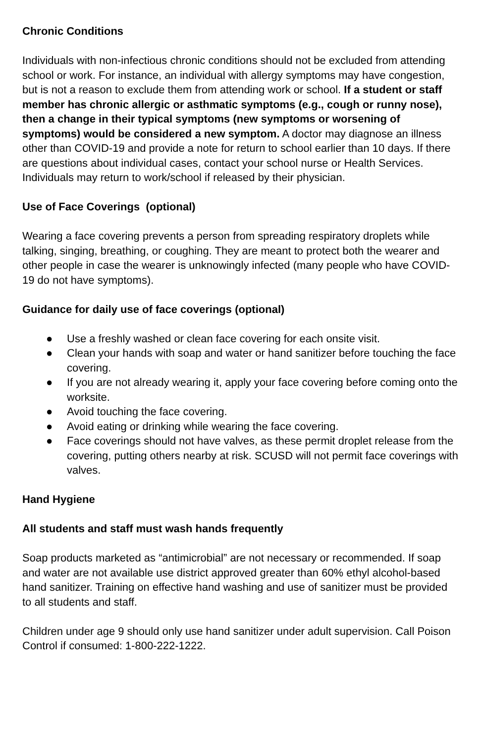Chronic Conditions
Individuals with non-infectious chronic conditions should not be excluded from attending school or work. For instance, an individual with allergy symptoms may have congestion, but is not a reason to exclude them from attending work or school. If a student or staff member has chronic allergic or asthmatic symptoms (e.g., cough or runny nose), then a change in their typical symptoms (new symptoms or worsening of symptoms) would be considered a new symptom. A doctor may diagnose an illness other than COVID-19 and provide a note for return to school earlier than 10 days. If there are questions about individual cases, contact your school nurse or Health Services. Individuals may return to work/school if released by their physician.
Use of Face Coverings (optional)
Wearing a face covering prevents a person from spreading respiratory droplets while talking, singing, breathing, or coughing. They are meant to protect both the wearer and other people in case the wearer is unknowingly infected (many people who have COVID-19 do not have symptoms).
Guidance for daily use of face coverings (optional)
● Use a freshly washed or clean face covering for each onsite visit.
● Clean your hands with soap and water or hand sanitizer before touching the face covering.
● If you are not already wearing it, apply your face covering before coming onto the worksite.
● Avoid touching the face covering.
● Avoid eating or drinking while wearing the face covering.
● Face coverings should not have valves, as these permit droplet release from the covering, putting others nearby at risk. SCUSD will not permit face coverings with valves.
Hand Hygiene
All students and staff must wash hands frequently
Soap products marketed as “antimicrobial” are not necessary or recommended. If soap and water are not available use district approved greater than 60% ethyl alcohol-based hand sanitizer. Training on effective hand washing and use of sanitizer must be provided to all students and staff.
Children under age 9 should only use hand sanitizer under adult supervision. Call Poison Control if consumed: 1-800-222-1222.